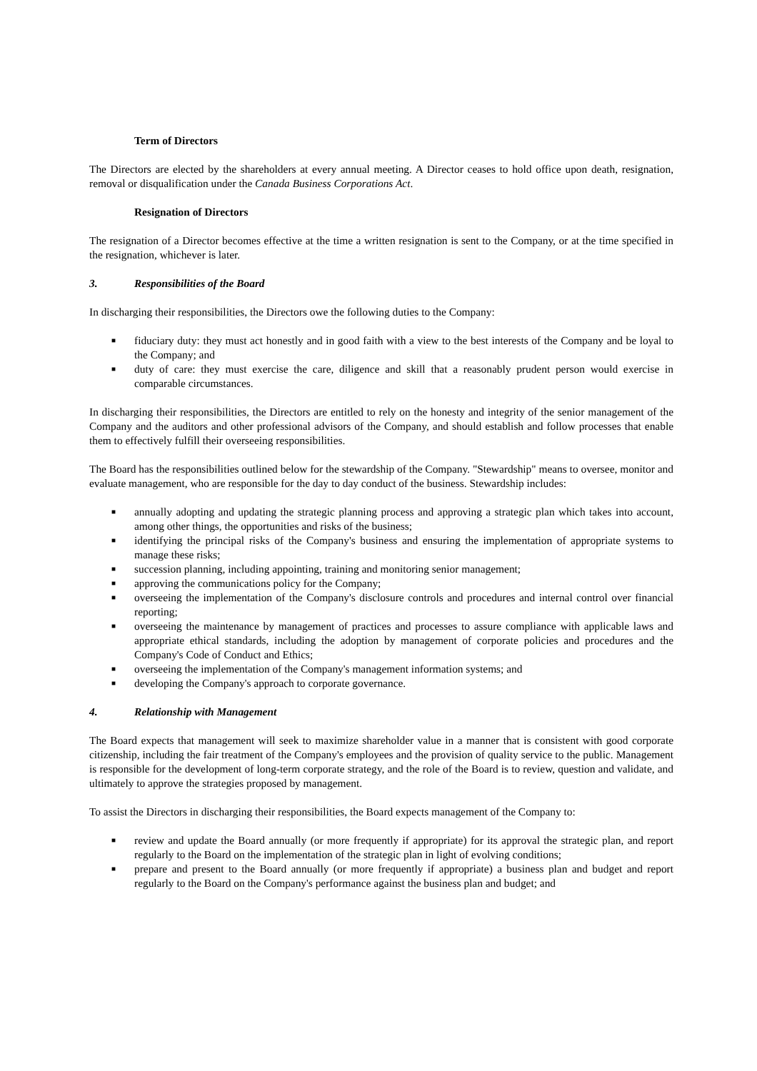Term of Directors
The Directors are elected by the shareholders at every annual meeting. A Director ceases to hold office upon death, resignation, removal or disqualification under the Canada Business Corporations Act.
Resignation of Directors
The resignation of a Director becomes effective at the time a written resignation is sent to the Company, or at the time specified in the resignation, whichever is later.
3. Responsibilities of the Board
In discharging their responsibilities, the Directors owe the following duties to the Company:
■
fiduciary duty: they must act honestly and in good faith with a view to the best interests of the Company and be loyal to the Company; and
■
duty of care: they must exercise the care, diligence and skill that a reasonably prudent person would exercise in comparable circumstances.
In discharging their responsibilities, the Directors are entitled to rely on the honesty and integrity of the senior management of the Company and the auditors and other professional advisors of the Company, and should establish and follow processes that enable them to effectively fulfill their overseeing responsibilities.
The Board has the responsibilities outlined below for the stewardship of the Company. "Stewardship" means to oversee, monitor and evaluate management, who are responsible for the day to day conduct of the business. Stewardship includes:
■
annually adopting and updating the strategic planning process and approving a strategic plan which takes into account, among other things, the opportunities and risks of the business;
■
identifying the principal risks of the Company's business and ensuring the implementation of appropriate systems to manage these risks;
■
succession planning, including appointing, training and monitoring senior management;
■
approving the communications policy for the Company;
■
overseeing the implementation of the Company's disclosure controls and procedures and internal control over financial reporting;
■
overseeing the maintenance by management of practices and processes to assure compliance with applicable laws and appropriate ethical standards, including the adoption by management of corporate policies and procedures and the Company's Code of Conduct and Ethics;
■
overseeing the implementation of the Company's management information systems; and
■
developing the Company's approach to corporate governance.
4. Relationship with Management
The Board expects that management will seek to maximize shareholder value in a manner that is consistent with good corporate citizenship, including the fair treatment of the Company's employees and the provision of quality service to the public. Management is responsible for the development of long-term corporate strategy, and the role of the Board is to review, question and validate, and ultimately to approve the strategies proposed by management.
To assist the Directors in discharging their responsibilities, the Board expects management of the Company to:
■
review and update the Board annually (or more frequently if appropriate) for its approval the strategic plan, and report regularly to the Board on the implementation of the strategic plan in light of evolving conditions;
■
prepare and present to the Board annually (or more frequently if appropriate) a business plan and budget and report regularly to the Board on the Company's performance against the business plan and budget; and